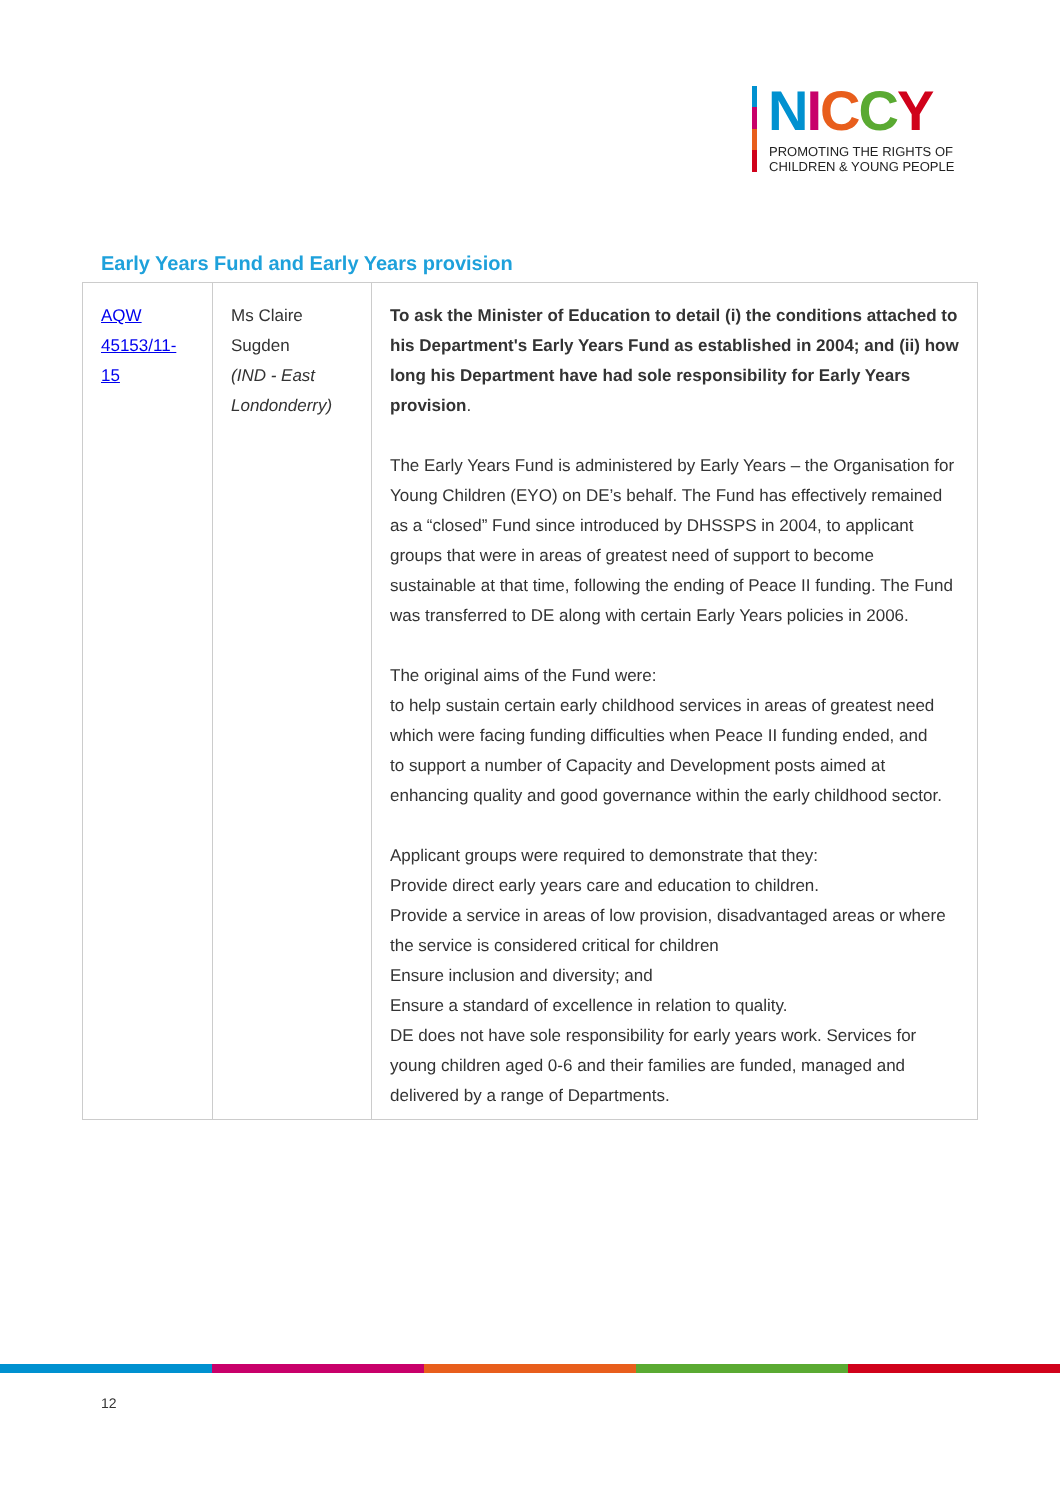NICCY
PROMOTING THE RIGHTS OF
CHILDREN & YOUNG PEOPLE
Early Years Fund and Early Years provision
| AQW 45153/11-15 | Ms Claire Sugden (IND - East Londonderry) | To ask the Minister of Education to detail (i) the conditions attached to his Department's Early Years Fund as established in 2004; and (ii) how long his Department have had sole responsibility for Early Years provision . The Early Years Fund is administered by Early Years – the Organisation for Young Children (EYO) on DE’s behalf. The Fund has effectively remained as a “closed” Fund since introduced by DHSSPS in 2004, to applicant groups that were in areas of greatest need of support to become sustainable at that time, following the ending of Peace II funding. The Fund was transferred to DE along with certain Early Years policies in 2006. The original aims of the Fund were: to help sustain certain early childhood services in areas of greatest need which were facing funding difficulties when Peace II funding ended, and to support a number of Capacity and Development posts aimed at enhancing quality and good governance within the early childhood sector. Applicant groups were required to demonstrate that they: Provide direct early years care and education to children. Provide a service in areas of low provision, disadvantaged areas or where the service is considered critical for children Ensure inclusion and diversity; and Ensure a standard of excellence in relation to quality. DE does not have sole responsibility for early years work. Services for young children aged 0-6 and their families are funded, managed and delivered by a range of Departments. |
12